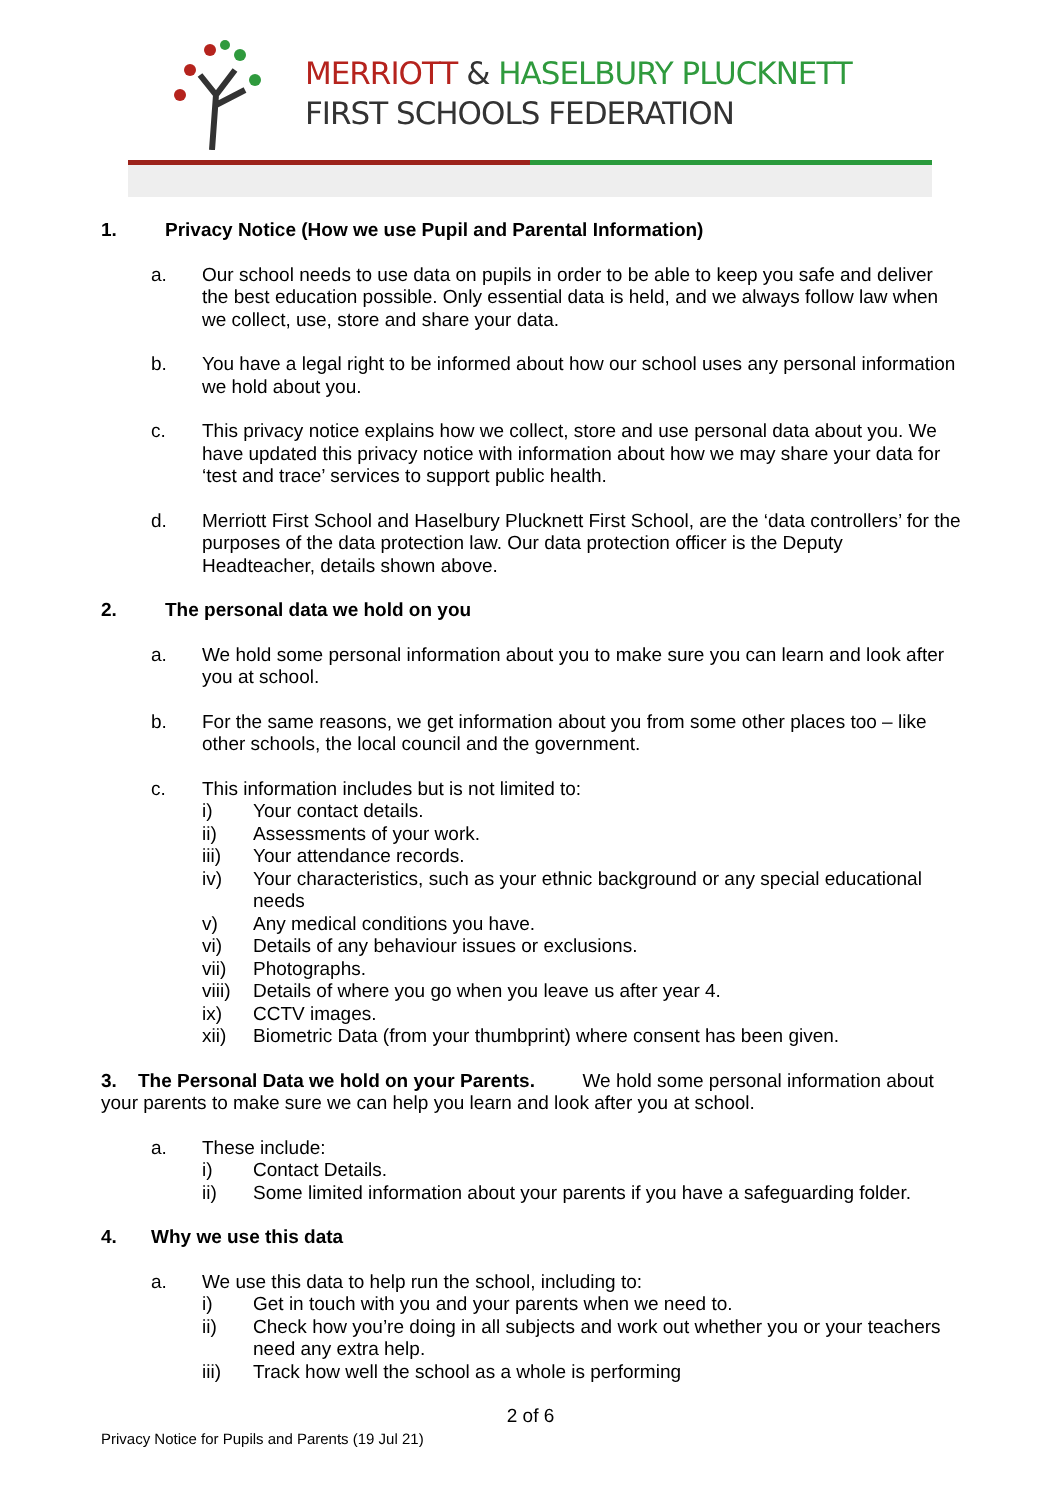MERRIOTT & HASELBURY PLUCKNETT
FIRST SCHOOLS FEDERATION
1. Privacy Notice (How we use Pupil and Parental Information)
a. Our school needs to use data on pupils in order to be able to keep you safe and deliver the best education possible. Only essential data is held, and we always follow law when we collect, use, store and share your data.
b. You have a legal right to be informed about how our school uses any personal information we hold about you.
c. This privacy notice explains how we collect, store and use personal data about you. We have updated this privacy notice with information about how we may share your data for ‘test and trace’ services to support public health.
d. Merriott First School and Haselbury Plucknett First School, are the ‘data controllers’ for the purposes of the data protection law. Our data protection officer is the Deputy Headteacher, details shown above.
2. The personal data we hold on you
a. We hold some personal information about you to make sure you can learn and look after you at school.
b. For the same reasons, we get information about you from some other places too – like other schools, the local council and the government.
c. This information includes but is not limited to:
i) Your contact details.
ii) Assessments of your work.
iii) Your attendance records.
iv) Your characteristics, such as your ethnic background or any special educational needs
v) Any medical conditions you have.
vi) Details of any behaviour issues or exclusions.
vii) Photographs.
viii)
Details of where you go when you leave us after year 4.
ix) CCTV images.
xii) Biometric Data (from your thumbprint) where consent has been given.
3. The Personal Data we hold on your Parents. We hold some personal information about your parents to make sure we can help you learn and look after you at school.
a. These include:
i) Contact Details.
ii) Some limited information about your parents if you have a safeguarding folder.
4. Why we use this data
a. We use this data to help run the school, including to:
i) Get in touch with you and your parents when we need to.
ii) Check how you’re doing in all subjects and work out whether you or your teachers need any extra help.
iii) Track how well the school as a whole is performing
2 of 6
Privacy Notice for Pupils and Parents (19 Jul 21)